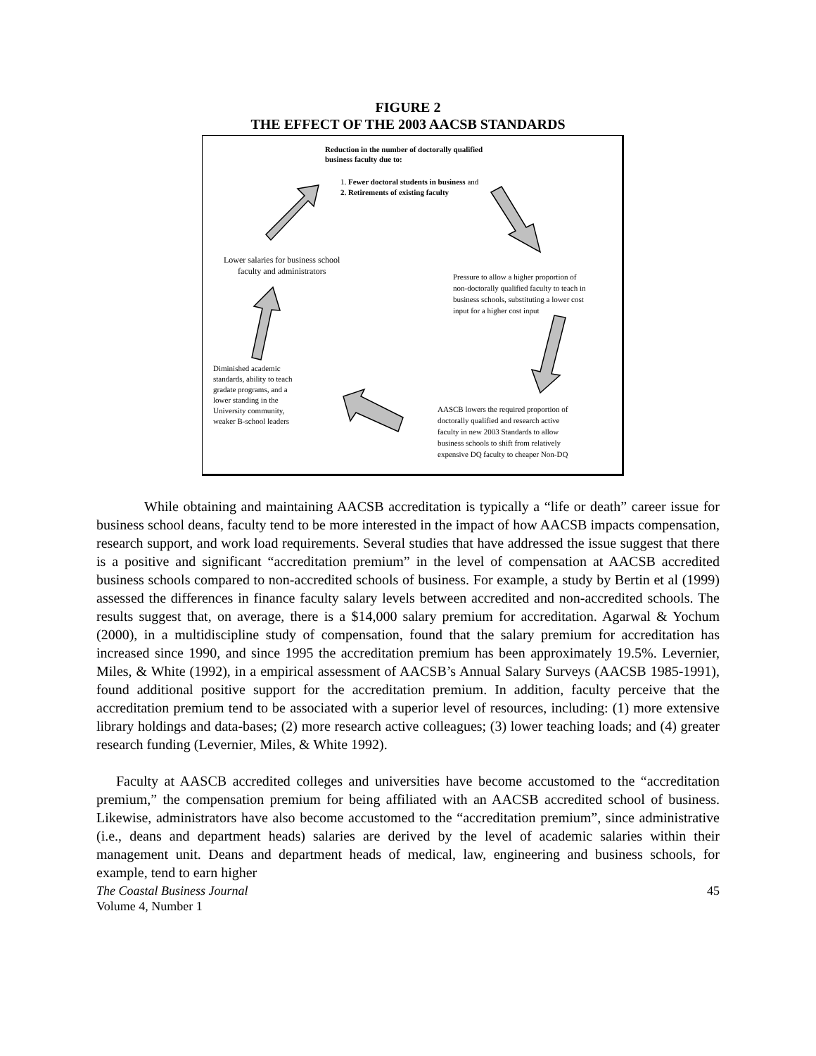FIGURE 2
THE EFFECT OF THE 2003 AACSB STANDARDS
Reduction in the number of doctorally qualified
business faculty due to:
1. Fewer doctoral students in business and
2. Retirements of existing faculty
Lower salaries for business school
faculty and administrators
Pressure to allow a higher proportion of
non-doctorally qualified faculty to teach in
business schools, substituting a lower cost
input for a higher cost input
Diminished academic
standards, ability to teach
gradate programs, and a
lower standing in the
University community,
weaker B-school leaders
AASCB lowers the required proportion of
doctorally qualified and research active
faculty in new 2003 Standards to allow
business schools to shift from relatively
expensive DQ faculty to cheaper Non-DQ
While obtaining and maintaining AACSB accreditation is typically a “life or death” career issue for business school deans, faculty tend to be more interested in the impact of how AACSB impacts compensation, research support, and work load requirements. Several studies that have addressed the issue suggest that there is a positive and significant “accreditation premium” in the level of compensation at AACSB accredited business schools compared to non-accredited schools of business. For example, a study by Bertin et al (1999) assessed the differences in finance faculty salary levels between accredited and non-accredited schools. The results suggest that, on average, there is a $14,000 salary premium for accreditation. Agarwal & Yochum (2000), in a multidiscipline study of compensation, found that the salary premium for accreditation has increased since 1990, and since 1995 the accreditation premium has been approximately 19.5%. Levernier, Miles, & White (1992), in a empirical assessment of AACSB’s Annual Salary Surveys (AACSB 1985-1991), found additional positive support for the accreditation premium. In addition, faculty perceive that the accreditation premium tend to be associated with a superior level of resources, including: (1) more extensive library holdings and data-bases; (2) more research active colleagues; (3) lower teaching loads; and (4) greater research funding (Levernier, Miles, & White 1992).
Faculty at AASCB accredited colleges and universities have become accustomed to the “accreditation premium,” the compensation premium for being affiliated with an AACSB accredited school of business. Likewise, administrators have also become accustomed to the “accreditation premium”, since administrative (i.e., deans and department heads) salaries are derived by the level of academic salaries within their management unit. Deans and department heads of medical, law, engineering and business schools, for example, tend to earn higher
The Coastal Business Journal
Volume 4, Number 1 45